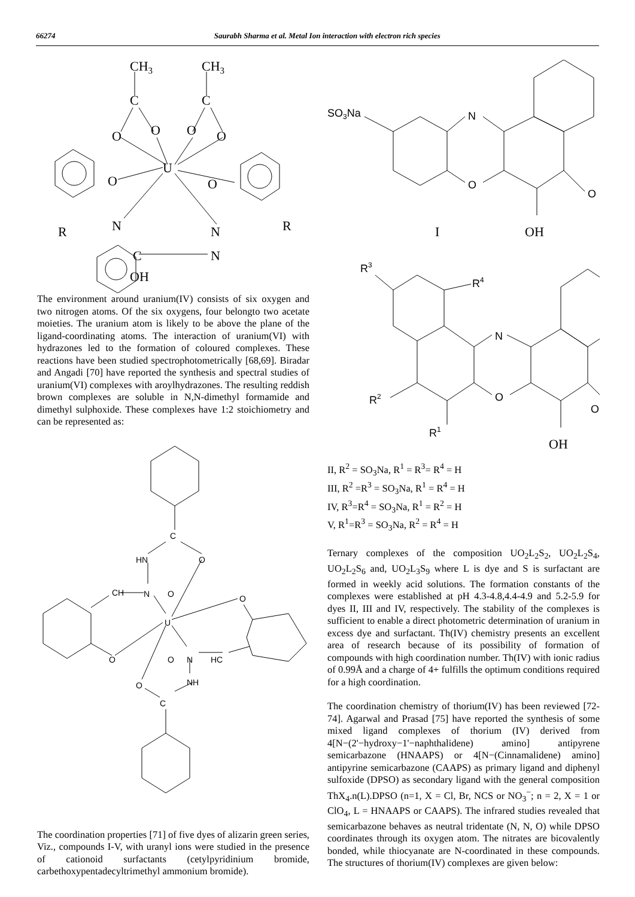66274 Saurabh Sharma et al. Metal Ion interaction with electron rich species
CH3
CH3
C
C
O
O
O
O
U
O
O
N
N
N
C
OH
R
R
The environment around uranium(IV) consists of six oxygen and two nitrogen atoms. Of the six oxygens, four belongto two acetate moieties. The uranium atom is likely to be above the plane of the ligand-coordinating atoms. The interaction of uranium(VI) with hydrazones led to the formation of coloured complexes. These reactions have been studied spectrophotometrically [68,69]. Biradar and Angadi [70] have reported the synthesis and spectral studies of uranium(VI) complexes with aroylhydrazones. The resulting reddish brown complexes are soluble in N,N-dimethyl formamide and dimethyl sulphoxide. These complexes have 1:2 stoichiometry and can be represented as:
C
O
HN
CH
N
O
U
O
O
O
N
HC
NH
O
C
The coordination properties [71] of five dyes of alizarin green series, Viz., compounds I-V, with uranyl ions were studied in the presence of cationoid surfactants (cetylpyridinium bromide, carbethoxypentadecyltrimethyl ammonium bromide).
SO3Na
N
O
O
I
OH
R3
R4
N
O
R2
R1
O
OH
II, R<sup>2</sup> = SO<sub>3</sub>Na, R<sup>1</sup> = R<sup>3</sup>= R<sup>4</sup> = H
III, R<sup>2</sup> =R<sup>3</sup> = SO<sub>3</sub>Na, R<sup>1</sup> = R<sup>4</sup> = H
IV, R<sup>3</sup>=R<sup>4</sup> = SO<sub>3</sub>Na, R<sup>1</sup> = R<sup>2</sup> = H
V, R<sup>1</sup>=R<sup>3</sup> = SO<sub>3</sub>Na, R<sup>2</sup> = R<sup>4</sup> = H
Ternary complexes of the composition UO<sub>2</sub>L<sub>2</sub>S<sub>2</sub>, UO<sub>2</sub>L<sub>2</sub>S<sub>4</sub>, UO<sub>2</sub>L<sub>2</sub>S<sub>6</sub> and, UO<sub>2</sub>L<sub>3</sub>S<sub>9</sub> where L is dye and S is surfactant are formed in weekly acid solutions. The formation constants of the complexes were established at pH 4.3-4.8,4.4-4.9 and 5.2-5.9 for dyes II, III and IV, respectively. The stability of the complexes is sufficient to enable a direct photometric determination of uranium in excess dye and surfactant. Th(IV) chemistry presents an excellent area of research because of its possibility of formation of compounds with high coordination number. Th(IV) with ionic radius of 0.99Å and a charge of 4+ fulfills the optimum conditions required for a high coordination.
The coordination chemistry of thorium(IV) has been reviewed [72-74]. Agarwal and Prasad [75] have reported the synthesis of some mixed ligand complexes of thorium (IV) derived from 4[N−(2'−hydroxy−1'−naphthalidene) amino] antipyrene semicarbazone (HNAAPS) or 4[N−(Cinnamalidene) amino] antipyrine semicarbazone (CAAPS) as primary ligand and diphenyl sulfoxide (DPSO) as secondary ligand with the general composition ThX<sub>4</sub>.n(L).DPSO (n=1, X = Cl, Br, NCS or NO<sub>3</sub><sup>−</sup>; n = 2, X = 1 or ClO<sub>4</sub>, L = HNAAPS or CAAPS). The infrared studies revealed that semicarbazone behaves as neutral tridentate (N, N, O) while DPSO coordinates through its oxygen atom. The nitrates are bicovalently bonded, while thiocyanate are N-coordinated in these compounds. The structures of thorium(IV) complexes are given below: